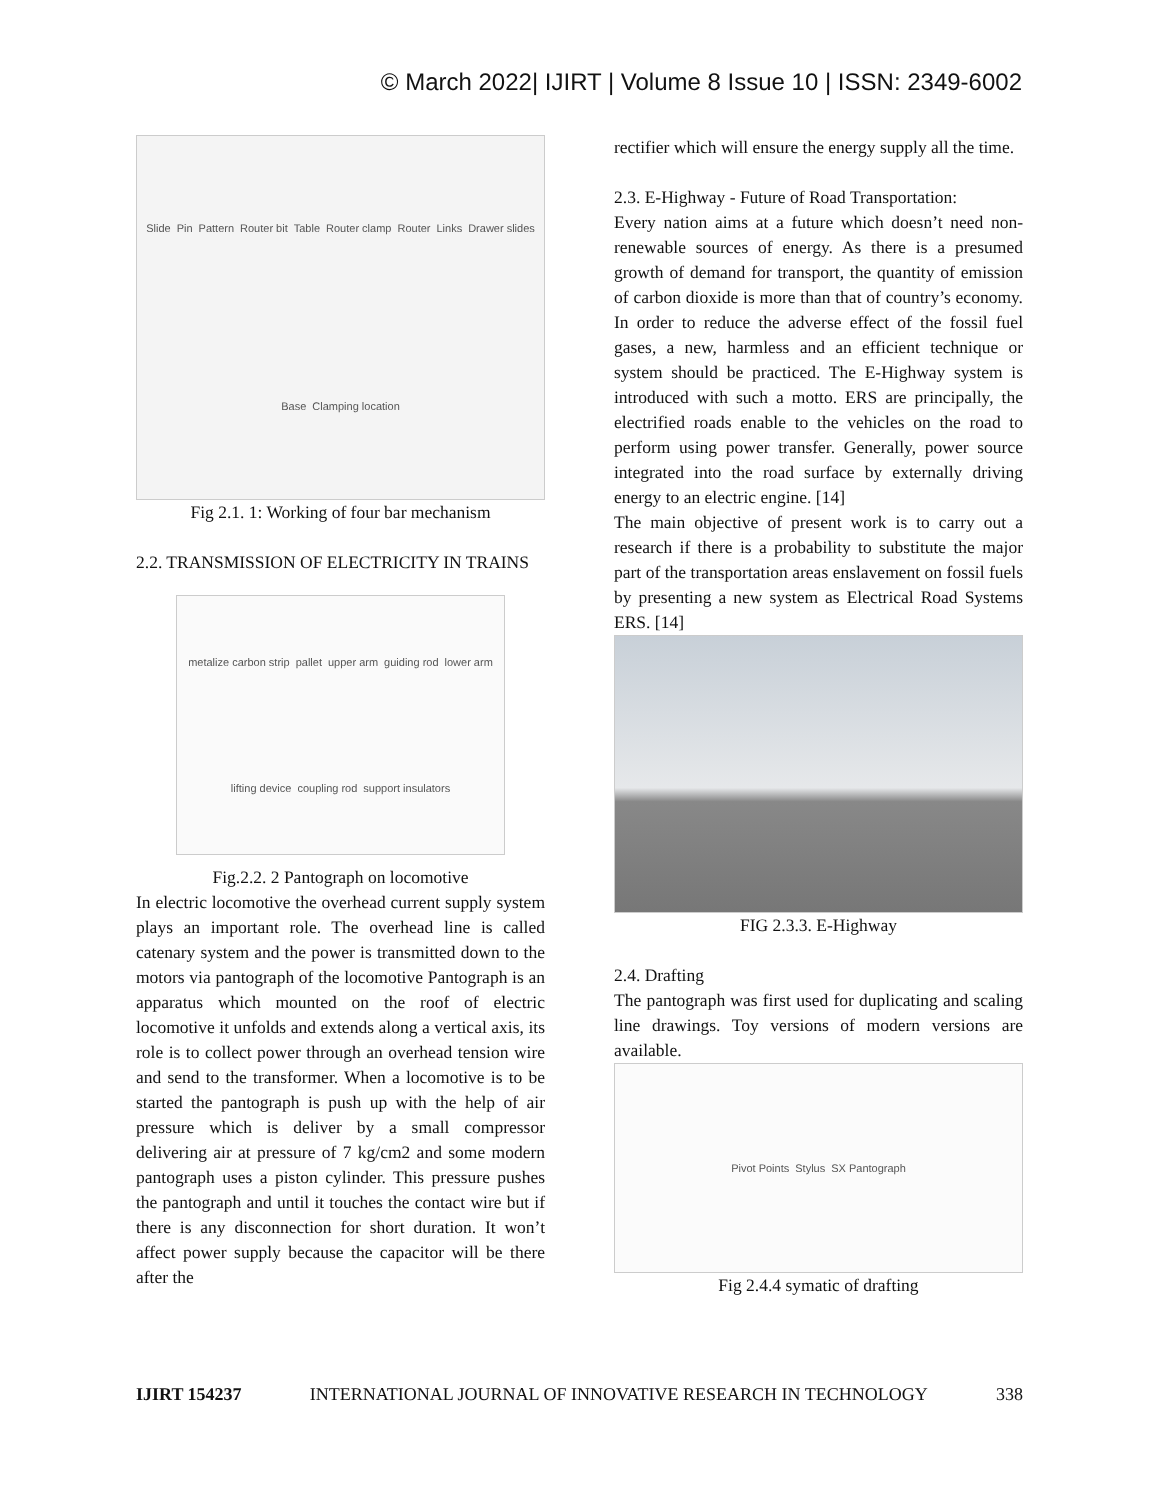© March 2022| IJIRT | Volume 8 Issue 10 | ISSN: 2349-6002
Slide Pin Pattern Router bit Table Router clamp Router Links Drawer slides Base Clamping location
Fig 2.1. 1: Working of four bar mechanism
2.2. TRANSMISSION OF ELECTRICITY IN TRAINS
metalize carbon strip pallet upper arm guiding rod lower arm lifting device coupling rod support insulators
Fig.2.2. 2 Pantograph on locomotive
In electric locomotive the overhead current supply system plays an important role. The overhead line is called catenary system and the power is transmitted down to the motors via pantograph of the locomotive Pantograph is an apparatus which mounted on the roof of electric locomotive it unfolds and extends along a vertical axis, its role is to collect power through an overhead tension wire and send to the transformer. When a locomotive is to be started the pantograph is push up with the help of air pressure which is deliver by a small compressor delivering air at pressure of 7 kg/cm2 and some modern pantograph uses a piston cylinder. This pressure pushes the pantograph and until it touches the contact wire but if there is any disconnection for short duration. It won’t affect power supply because the capacitor will be there after the
rectifier which will ensure the energy supply all the time.
2.3. E-Highway - Future of Road Transportation:
Every nation aims at a future which doesn’t need non-renewable sources of energy. As there is a presumed growth of demand for transport, the quantity of emission of carbon dioxide is more than that of country’s economy. In order to reduce the adverse effect of the fossil fuel gases, a new, harmless and an efficient technique or system should be practiced. The E-Highway system is introduced with such a motto. ERS are principally, the electrified roads enable to the vehicles on the road to perform using power transfer. Generally, power source integrated into the road surface by externally driving energy to an electric engine. [14]
The main objective of present work is to carry out a research if there is a probability to substitute the major part of the transportation areas enslavement on fossil fuels by presenting a new system as Electrical Road Systems ERS. [14]
FIG 2.3.3. E-Highway
2.4. Drafting
The pantograph was first used for duplicating and scaling line drawings. Toy versions of modern versions are available.
Pivot Points Stylus SX Pantograph
Fig 2.4.4 symatic of drafting
IJIRT 154237 INTERNATIONAL JOURNAL OF INNOVATIVE RESEARCH IN TECHNOLOGY 338